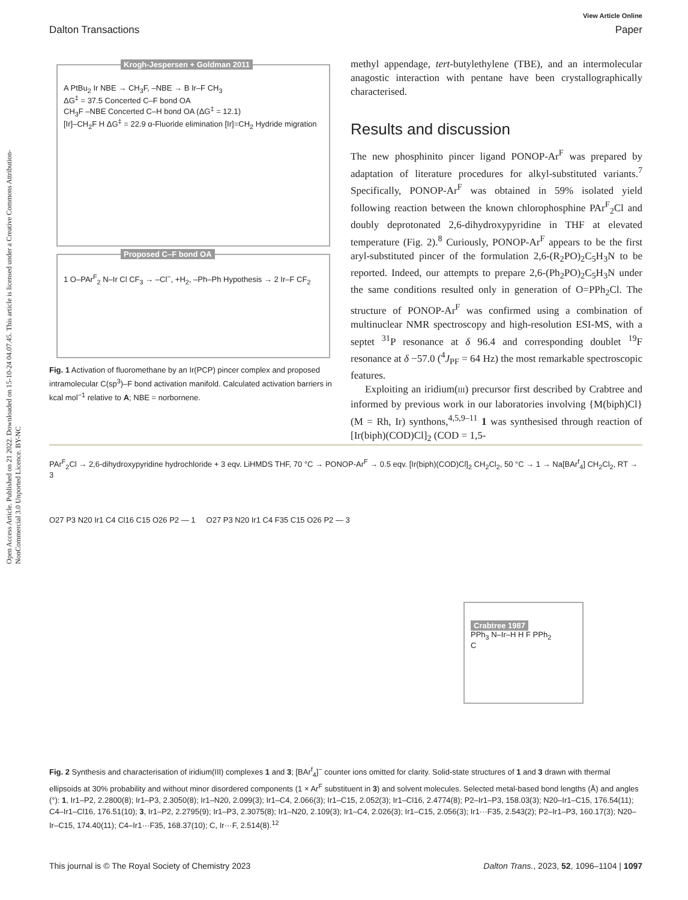Open Access Article. Published on 21 2022. Downloaded on 15-10-24 04.07.45. This article is licensed under a Creative Commons Attribution-NonCommercial 3.0 Unported Licence. BY-NC
View Article Online
Dalton Transactions Paper
Krogh-Jespersen + Goldman 2011
A PtBu<sub>2</sub> Ir NBE → CH<sub>3</sub>F, –NBE → B Ir–F CH<sub>3</sub>
ΔG<sup>‡</sup> = 37.5 Concerted C–F bond OA
CH<sub>3</sub>F –NBE Concerted C–H bond OA (ΔG<sup>‡</sup> = 12.1)
[Ir]–CH<sub>2</sub>F H ΔG<sup>‡</sup> = 22.9 α-Fluoride elimination [Ir]=CH<sub>2</sub> Hydride migration
Proposed C–F bond OA
1 O–PAr<sup>F</sup><sub>2</sub> N–Ir Cl CF<sub>3</sub> → –Cl<sup>−</sup>, +H<sub>2</sub>, –Ph–Ph Hypothesis → 2 Ir–F CF<sub>2</sub>
Fig. 1 Activation of fluoromethane by an Ir(PCP) pincer complex and proposed intramolecular C(sp<sup>3</sup>)–F bond activation manifold. Calculated activation barriers in kcal mol<sup>−1</sup> relative to A; NBE = norbornene.
methyl appendage, tert-butylethylene (TBE), and an intermolecular anagostic interaction with pentane have been crystallographically characterised.
Results and discussion
The new phosphinito pincer ligand PONOP-Ar<sup>F</sup> was prepared by adaptation of literature procedures for alkyl-substituted variants.<sup>7</sup> Specifically, PONOP-Ar<sup>F</sup> was obtained in 59% isolated yield following reaction between the known chlorophosphine PAr<sup>F</sup><sub>2</sub>Cl and doubly deprotonated 2,6-dihydroxypyridine in THF at elevated temperature (Fig. 2).<sup>8</sup> Curiously, PONOP-Ar<sup>F</sup> appears to be the first aryl-substituted pincer of the formulation 2,6-(R<sub>2</sub>PO)<sub>2</sub>C<sub>5</sub>H<sub>3</sub>N to be reported. Indeed, our attempts to prepare 2,6-(Ph<sub>2</sub>PO)<sub>2</sub>C<sub>5</sub>H<sub>3</sub>N under the same conditions resulted only in generation of O=PPh<sub>2</sub>Cl. The structure of PONOP-Ar<sup>F</sup> was confirmed using a combination of multinuclear NMR spectroscopy and high-resolution ESI-MS, with a septet <sup>31</sup>P resonance at δ 96.4 and corresponding doublet <sup>19</sup>F resonance at δ −57.0 (<sup>4</sup>J<sub>PF</sub> = 64 Hz) the most remarkable spectroscopic features.
Exploiting an iridium(III) precursor first described by Crabtree and informed by previous work in our laboratories involving {M(biph)Cl} (M = Rh, Ir) synthons,<sup>4,5,9–11</sup> 1 was synthesised through reaction of [Ir(biph)(COD)Cl]<sub>2</sub> (COD = 1,5-
PAr<sup>F</sup><sub>2</sub>Cl → 2,6-dihydroxypyridine hydrochloride + 3 eqv. LiHMDS THF, 70 °C → PONOP-Ar<sup>F</sup> → 0.5 eqv. [Ir(biph)(COD)Cl]<sub>2</sub> CH<sub>2</sub>Cl<sub>2</sub>, 50 °C → 1 → Na[BAr<sup>f</sup><sub>4</sub>] CH<sub>2</sub>Cl<sub>2</sub>, RT → 3
O27 P3 N20 Ir1 C4 Cl16 C15 O26 P2 — 1 O27 P3 N20 Ir1 C4 F35 C15 O26 P2 — 3
Crabtree 1987
PPh<sub>3</sub> N–Ir–H H F PPh<sub>2</sub>
C
Fig. 2 Synthesis and characterisation of iridium(III) complexes 1 and 3; [BAr<sup>f</sup><sub>4</sub>]<sup>−</sup> counter ions omitted for clarity. Solid-state structures of 1 and 3 drawn with thermal ellipsoids at 30% probability and without minor disordered components (1 × Ar<sup>F</sup> substituent in 3) and solvent molecules. Selected metal-based bond lengths (Å) and angles (°): 1, Ir1–P2, 2.2800(8); Ir1–P3, 2.3050(8); Ir1–N20, 2.099(3); Ir1–C4, 2.066(3); Ir1–C15, 2.052(3); Ir1–Cl16, 2.4774(8); P2–Ir1–P3, 158.03(3); N20–Ir1–C15, 176.54(11); C4–Ir1–Cl16, 176.51(10); 3, Ir1–P2, 2.2795(9); Ir1–P3, 2.3075(8); Ir1–N20, 2.109(3); Ir1–C4, 2.026(3); Ir1–C15, 2.056(3); Ir1···F35, 2.543(2); P2–Ir1–P3, 160.17(3); N20–Ir–C15, 174.40(11); C4–Ir1···F35, 168.37(10); C, Ir···F, 2.514(8).<sup>12</sup>
This journal is © The Royal Society of Chemistry 2023 Dalton Trans., 2023, 52, 1096–1104 | 1097